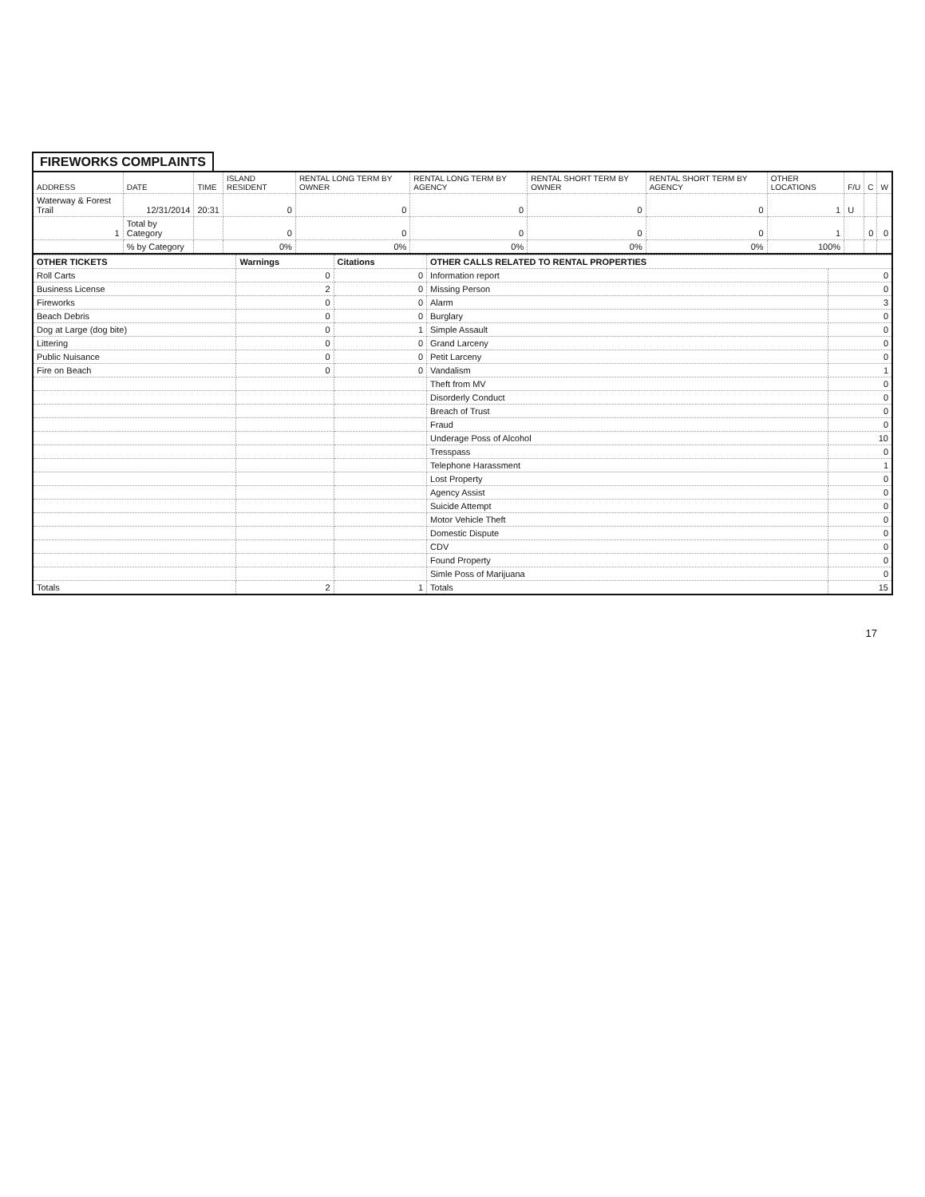FIREWORKS COMPLAINTS
| ADDRESS | DATE | TIME | ISLAND RESIDENT | RENTAL LONG TERM BY OWNER | RENTAL LONG TERM BY AGENCY | RENTAL SHORT TERM BY OWNER | RENTAL SHORT TERM BY AGENCY | OTHER LOCATIONS | F/U | C | W |
| --- | --- | --- | --- | --- | --- | --- | --- | --- | --- | --- | --- |
| Waterway & Forest Trail | 12/31/2014 | 20:31 | 0 | 0 | 0 | 0 | 0 | 1 | U | | |
| 1 | Total by Category | | 0 | 0 | 0 | 0 | 0 | 1 | | 0 | 0 |
| | % by Category | | 0% | 0% | 0% | 0% | 0% | 100% | | | |
| OTHER TICKETS | Warnings | Citations | OTHER CALLS RELATED TO RENTAL PROPERTIES | |
| Roll Carts | 0 | 0 | Information report | 0 |
| Business License | 2 | 0 | Missing Person | 0 |
| Fireworks | 0 | 0 | Alarm | 3 |
| Beach Debris | 0 | 0 | Burglary | 0 |
| Dog at Large (dog bite) | 0 | 1 | Simple Assault | 0 |
| Littering | 0 | 0 | Grand Larceny | 0 |
| Public Nuisance | 0 | 0 | Petit Larceny | 0 |
| Fire on Beach | 0 | 0 | Vandalism | 1 |
| | | | Theft from MV | 0 |
| | | | Disorderly Conduct | 0 |
| | | | Breach of Trust | 0 |
| | | | Fraud | 0 |
| | | | Underage Poss of Alcohol | 10 |
| | | | Tresspass | 0 |
| | | | Telephone Harassment | 1 |
| | | | Lost Property | 0 |
| | | | Agency Assist | 0 |
| | | | Suicide Attempt | 0 |
| | | | Motor Vehicle Theft | 0 |
| | | | Domestic Dispute | 0 |
| | | | CDV | 0 |
| | | | Found Property | 0 |
| | | | Simle Poss of Marijuana | 0 |
| Totals | 2 | 1 | Totals | 15 |
17